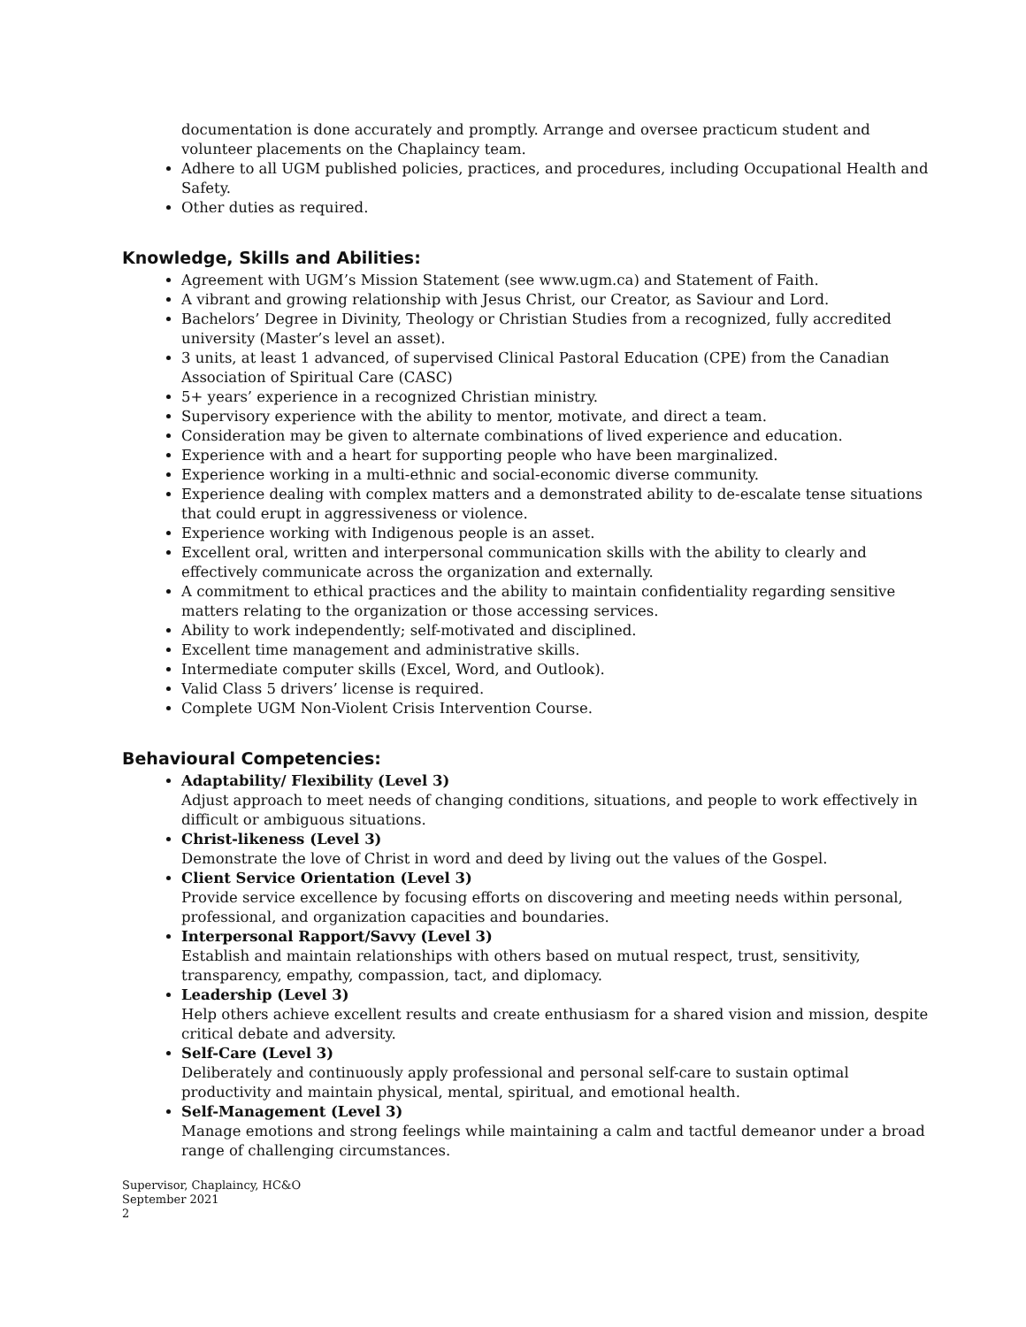documentation is done accurately and promptly. Arrange and oversee practicum student and volunteer placements on the Chaplaincy team.
Adhere to all UGM published policies, practices, and procedures, including Occupational Health and Safety.
Other duties as required.
Knowledge, Skills and Abilities:
Agreement with UGM’s Mission Statement (see www.ugm.ca) and Statement of Faith.
A vibrant and growing relationship with Jesus Christ, our Creator, as Saviour and Lord.
Bachelors’ Degree in Divinity, Theology or Christian Studies from a recognized, fully accredited university (Master’s level an asset).
3 units, at least 1 advanced, of supervised Clinical Pastoral Education (CPE) from the Canadian Association of Spiritual Care (CASC)
5+ years’ experience in a recognized Christian ministry.
Supervisory experience with the ability to mentor, motivate, and direct a team.
Consideration may be given to alternate combinations of lived experience and education.
Experience with and a heart for supporting people who have been marginalized.
Experience working in a multi-ethnic and social-economic diverse community.
Experience dealing with complex matters and a demonstrated ability to de-escalate tense situations that could erupt in aggressiveness or violence.
Experience working with Indigenous people is an asset.
Excellent oral, written and interpersonal communication skills with the ability to clearly and effectively communicate across the organization and externally.
A commitment to ethical practices and the ability to maintain confidentiality regarding sensitive matters relating to the organization or those accessing services.
Ability to work independently; self-motivated and disciplined.
Excellent time management and administrative skills.
Intermediate computer skills (Excel, Word, and Outlook).
Valid Class 5 drivers’ license is required.
Complete UGM Non-Violent Crisis Intervention Course.
Behavioural Competencies:
Adaptability/ Flexibility (Level 3)
Adjust approach to meet needs of changing conditions, situations, and people to work effectively in difficult or ambiguous situations.
Christ-likeness (Level 3)
Demonstrate the love of Christ in word and deed by living out the values of the Gospel.
Client Service Orientation (Level 3)
Provide service excellence by focusing efforts on discovering and meeting needs within personal, professional, and organization capacities and boundaries.
Interpersonal Rapport/Savvy (Level 3)
Establish and maintain relationships with others based on mutual respect, trust, sensitivity, transparency, empathy, compassion, tact, and diplomacy.
Leadership (Level 3)
Help others achieve excellent results and create enthusiasm for a shared vision and mission, despite critical debate and adversity.
Self-Care (Level 3)
Deliberately and continuously apply professional and personal self-care to sustain optimal productivity and maintain physical, mental, spiritual, and emotional health.
Self-Management (Level 3)
Manage emotions and strong feelings while maintaining a calm and tactful demeanor under a broad range of challenging circumstances.
Supervisor, Chaplaincy, HC&O
September 2021
2